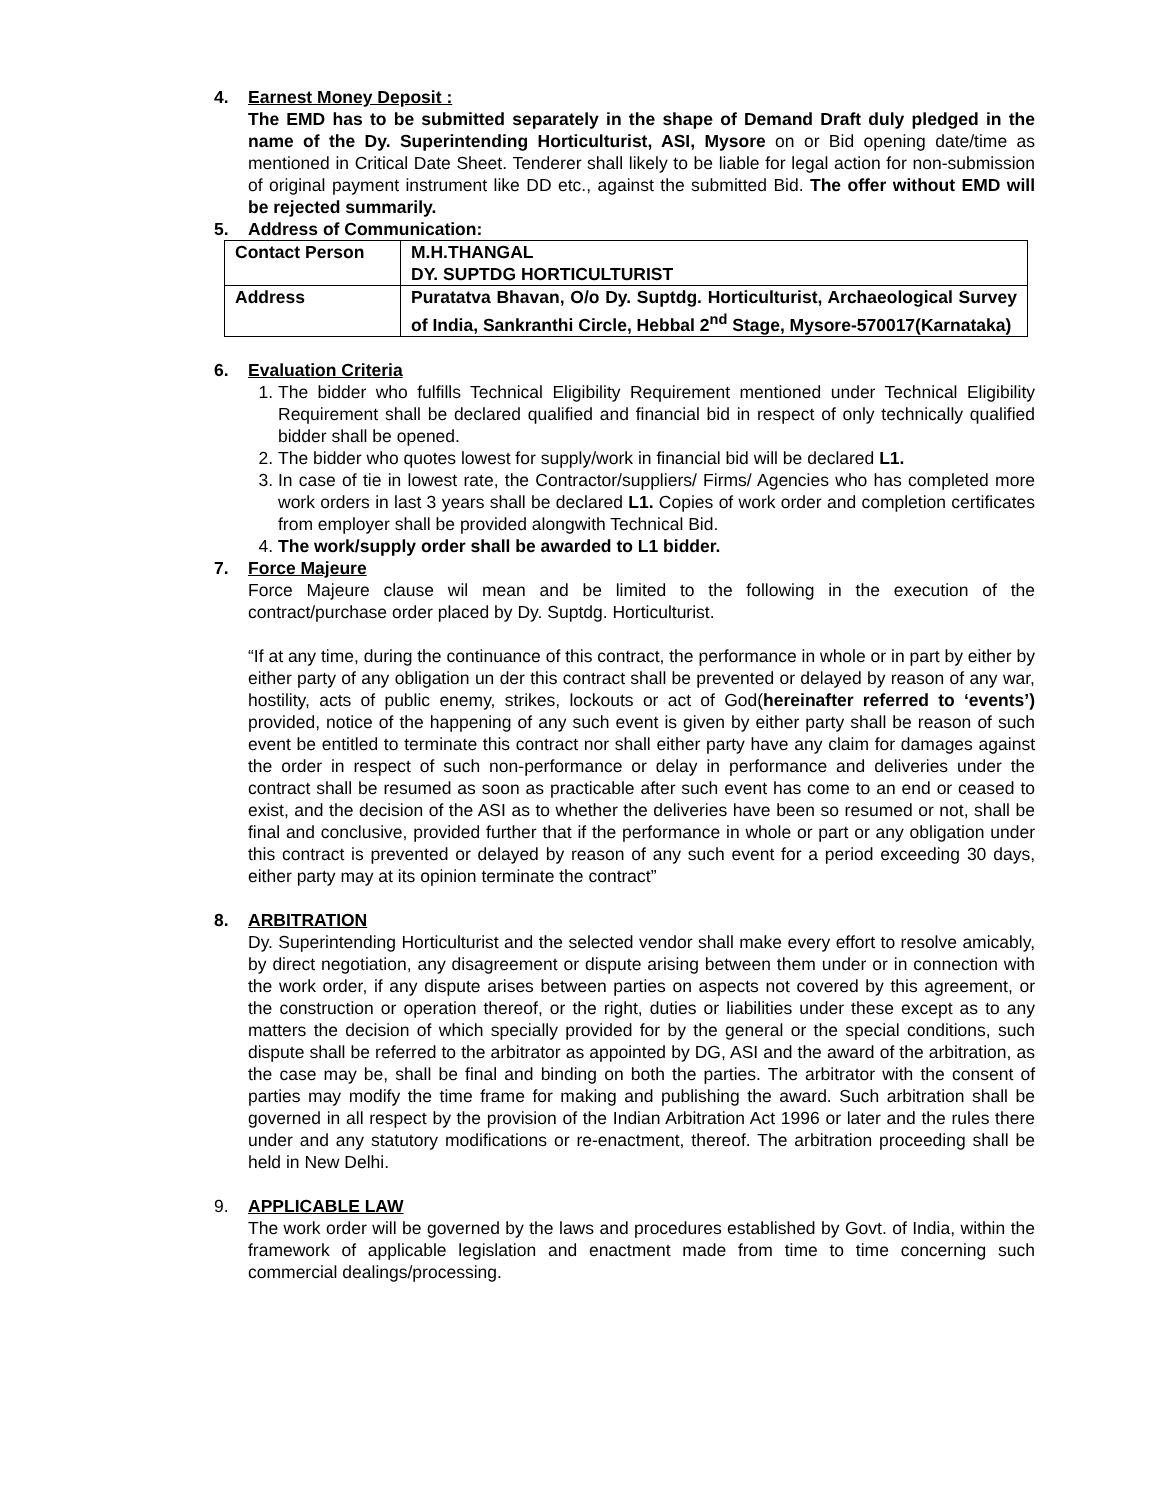4. Earnest Money Deposit :
The EMD has to be submitted separately in the shape of Demand Draft duly pledged in the name of the Dy. Superintending Horticulturist, ASI, Mysore on or Bid opening date/time as mentioned in Critical Date Sheet. Tenderer shall likely to be liable for legal action for non-submission of original payment instrument like DD etc., against the submitted Bid. The offer without EMD will be rejected summarily.
5. Address of Communication:
| Contact Person | M.H.THANGAL DY. SUPTDG HORTICULTURIST |
| Address | Puratatva Bhavan, O/o Dy. Suptdg. Horticulturist, Archaeological Survey of India, Sankranthi Circle, Hebbal 2<sup>nd</sup> Stage, Mysore-570017(Karnataka) |
6. Evaluation Criteria
1. The bidder who fulfills Technical Eligibility Requirement mentioned under Technical Eligibility Requirement shall be declared qualified and financial bid in respect of only technically qualified bidder shall be opened.
2. The bidder who quotes lowest for supply/work in financial bid will be declared L1.
3. In case of tie in lowest rate, the Contractor/suppliers/ Firms/ Agencies who has completed more work orders in last 3 years shall be declared L1. Copies of work order and completion certificates from employer shall be provided alongwith Technical Bid.
4. The work/supply order shall be awarded to L1 bidder.
7. Force Majeure
Force Majeure clause wil mean and be limited to the following in the execution of the contract/purchase order placed by Dy. Suptdg. Horticulturist.
“If at any time, during the continuance of this contract, the performance in whole or in part by either by either party of any obligation un der this contract shall be prevented or delayed by reason of any war, hostility, acts of public enemy, strikes, lockouts or act of God(hereinafter referred to ‘events’) provided, notice of the happening of any such event is given by either party shall be reason of such event be entitled to terminate this contract nor shall either party have any claim for damages against the order in respect of such non-performance or delay in performance and deliveries under the contract shall be resumed as soon as practicable after such event has come to an end or ceased to exist, and the decision of the ASI as to whether the deliveries have been so resumed or not, shall be final and conclusive, provided further that if the performance in whole or part or any obligation under this contract is prevented or delayed by reason of any such event for a period exceeding 30 days, either party may at its opinion terminate the contract”
8. ARBITRATION
Dy. Superintending Horticulturist and the selected vendor shall make every effort to resolve amicably, by direct negotiation, any disagreement or dispute arising between them under or in connection with the work order, if any dispute arises between parties on aspects not covered by this agreement, or the construction or operation thereof, or the right, duties or liabilities under these except as to any matters the decision of which specially provided for by the general or the special conditions, such dispute shall be referred to the arbitrator as appointed by DG, ASI and the award of the arbitration, as the case may be, shall be final and binding on both the parties. The arbitrator with the consent of parties may modify the time frame for making and publishing the award. Such arbitration shall be governed in all respect by the provision of the Indian Arbitration Act 1996 or later and the rules there under and any statutory modifications or re-enactment, thereof. The arbitration proceeding shall be held in New Delhi.
9. APPLICABLE LAW
The work order will be governed by the laws and procedures established by Govt. of India, within the framework of applicable legislation and enactment made from time to time concerning such commercial dealings/processing.